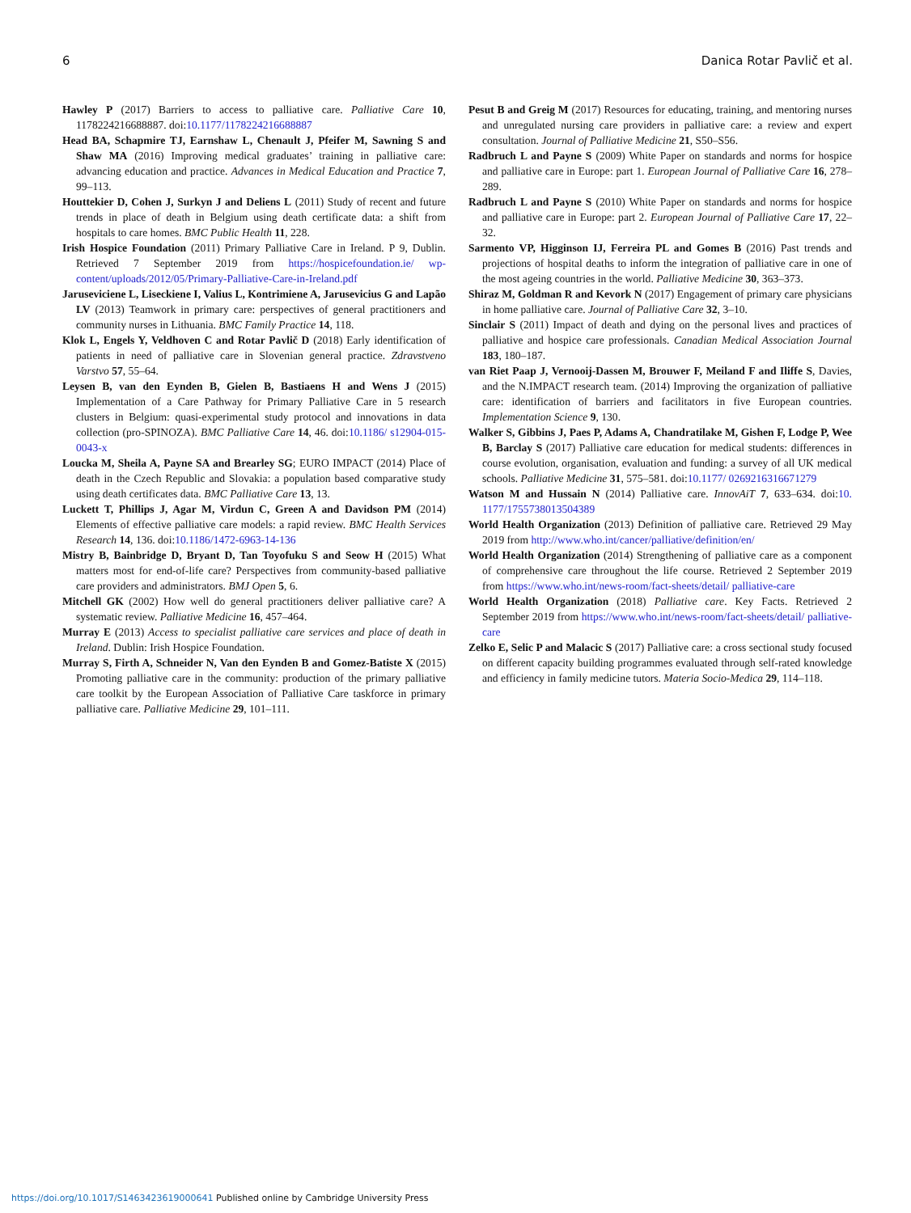6 Danica Rotar Pavlič et al.
Hawley P (2017) Barriers to access to palliative care. Palliative Care 10, 1178224216688887. doi:10.1177/1178224216688887
Head BA, Schapmire TJ, Earnshaw L, Chenault J, Pfeifer M, Sawning S and Shaw MA (2016) Improving medical graduates’ training in palliative care: advancing education and practice. Advances in Medical Education and Practice 7, 99–113.
Houttekier D, Cohen J, Surkyn J and Deliens L (2011) Study of recent and future trends in place of death in Belgium using death certificate data: a shift from hospitals to care homes. BMC Public Health 11, 228.
Irish Hospice Foundation (2011) Primary Palliative Care in Ireland. P 9, Dublin. Retrieved 7 September 2019 from https://hospicefoundation.ie/ wp-content/uploads/2012/05/Primary-Palliative-Care-in-Ireland.pdf
Jaruseviciene L, Liseckiene I, Valius L, Kontrimiene A, Jarusevicius G and Lapão LV (2013) Teamwork in primary care: perspectives of general practitioners and community nurses in Lithuania. BMC Family Practice 14, 118.
Klok L, Engels Y, Veldhoven C and Rotar Pavlič D (2018) Early identification of patients in need of palliative care in Slovenian general practice. Zdravstveno Varstvo 57, 55–64.
Leysen B, van den Eynden B, Gielen B, Bastiaens H and Wens J (2015) Implementation of a Care Pathway for Primary Palliative Care in 5 research clusters in Belgium: quasi-experimental study protocol and innovations in data collection (pro-SPINOZA). BMC Palliative Care 14, 46. doi:10.1186/ s12904-015-0043-x
Loucka M, Sheila A, Payne SA and Brearley SG; EURO IMPACT (2014) Place of death in the Czech Republic and Slovakia: a population based comparative study using death certificates data. BMC Palliative Care 13, 13.
Luckett T, Phillips J, Agar M, Virdun C, Green A and Davidson PM (2014) Elements of effective palliative care models: a rapid review. BMC Health Services Research 14, 136. doi:10.1186/1472-6963-14-136
Mistry B, Bainbridge D, Bryant D, Tan Toyofuku S and Seow H (2015) What matters most for end-of-life care? Perspectives from community-based palliative care providers and administrators. BMJ Open 5, 6.
Mitchell GK (2002) How well do general practitioners deliver palliative care? A systematic review. Palliative Medicine 16, 457–464.
Murray E (2013) Access to specialist palliative care services and place of death in Ireland. Dublin: Irish Hospice Foundation.
Murray S, Firth A, Schneider N, Van den Eynden B and Gomez-Batiste X (2015) Promoting palliative care in the community: production of the primary palliative care toolkit by the European Association of Palliative Care taskforce in primary palliative care. Palliative Medicine 29, 101–111.
Pesut B and Greig M (2017) Resources for educating, training, and mentoring nurses and unregulated nursing care providers in palliative care: a review and expert consultation. Journal of Palliative Medicine 21, S50–S56.
Radbruch L and Payne S (2009) White Paper on standards and norms for hospice and palliative care in Europe: part 1. European Journal of Palliative Care 16, 278–289.
Radbruch L and Payne S (2010) White Paper on standards and norms for hospice and palliative care in Europe: part 2. European Journal of Palliative Care 17, 22–32.
Sarmento VP, Higginson IJ, Ferreira PL and Gomes B (2016) Past trends and projections of hospital deaths to inform the integration of palliative care in one of the most ageing countries in the world. Palliative Medicine 30, 363–373.
Shiraz M, Goldman R and Kevork N (2017) Engagement of primary care physicians in home palliative care. Journal of Palliative Care 32, 3–10.
Sinclair S (2011) Impact of death and dying on the personal lives and practices of palliative and hospice care professionals. Canadian Medical Association Journal 183, 180–187.
van Riet Paap J, Vernooij-Dassen M, Brouwer F, Meiland F and Iliffe S, Davies, and the N.IMPACT research team. (2014) Improving the organization of palliative care: identification of barriers and facilitators in five European countries. Implementation Science 9, 130.
Walker S, Gibbins J, Paes P, Adams A, Chandratilake M, Gishen F, Lodge P, Wee B, Barclay S (2017) Palliative care education for medical students: differences in course evolution, organisation, evaluation and funding: a survey of all UK medical schools. Palliative Medicine 31, 575–581. doi:10.1177/ 0269216316671279
Watson M and Hussain N (2014) Palliative care. InnovAiT 7, 633–634. doi:10. 1177/1755738013504389
World Health Organization (2013) Definition of palliative care. Retrieved 29 May 2019 from http://www.who.int/cancer/palliative/definition/en/
World Health Organization (2014) Strengthening of palliative care as a component of comprehensive care throughout the life course. Retrieved 2 September 2019 from https://www.who.int/news-room/fact-sheets/detail/ palliative-care
World Health Organization (2018) Palliative care. Key Facts. Retrieved 2 September 2019 from https://www.who.int/news-room/fact-sheets/detail/ palliative-care
Zelko E, Selic P and Malacic S (2017) Palliative care: a cross sectional study focused on different capacity building programmes evaluated through self-rated knowledge and efficiency in family medicine tutors. Materia Socio-Medica 29, 114–118.
https://doi.org/10.1017/S1463423619000641 Published online by Cambridge University Press